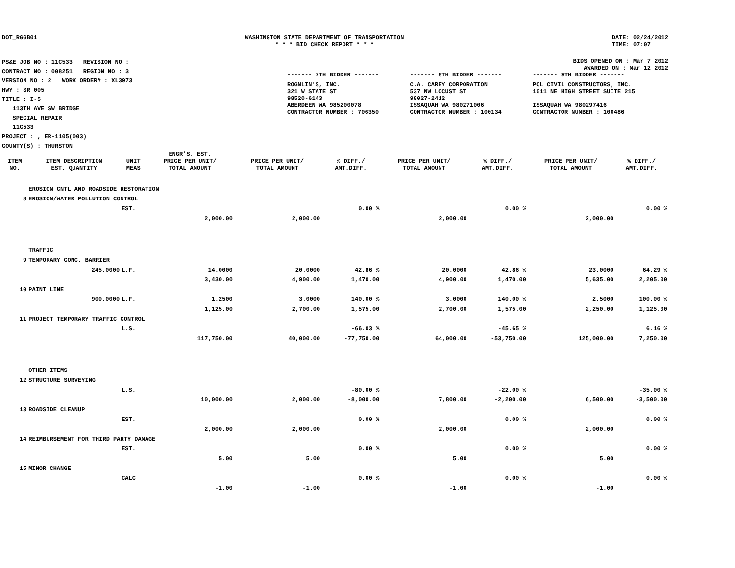DOT_RGGB01 WASHINGTON STATE DEPARTMENT OF TRANSPORTATION
* * * BID CHECK REPORT * * *
DATE: 02/24/2012
TIME: 07:07
PS&E JOB NO : 11C533 REVISION NO :
CONTRACT NO : 008251 REGION NO : 3
VERSION NO : 2 WORK ORDER# : XL3973
HWY : SR 005
TITLE : I-5
113TH AVE SW BRIDGE
SPECIAL REPAIR
11C533
PROJECT : , ER-1105(003)
COUNTY(S) : THURSTON
BIDS OPENED ON : Mar 7 2012
AWARDED ON : Mar 12 2012
| ------- 7TH BIDDER ------- | ------- 8TH BIDDER ------- | ------- 9TH BIDDER ------- |
| ROGNLIN'S, INC. 321 W STATE ST 98520-6143 ABERDEEN WA 985200078 CONTRACTOR NUMBER : 706350 | C.A. CAREY CORPORATION 537 NW LOCUST ST 98027-2412 ISSAQUAH WA 980271006 CONTRACTOR NUMBER : 100134 | PCL CIVIL CONSTRUCTORS, INC. 1011 NE HIGH STREET SUITE 215 ISSAQUAH WA 980297416 CONTRACTOR NUMBER : 100486 |
| ITEM NO. | ITEM DESCRIPTION EST. QUANTITY | UNIT MEAS | ENGR'S. EST. PRICE PER UNIT/ TOTAL AMOUNT | PRICE PER UNIT/ TOTAL AMOUNT | % DIFF./ AMT.DIFF. | PRICE PER UNIT/ TOTAL AMOUNT | % DIFF./ AMT.DIFF. | PRICE PER UNIT/ TOTAL AMOUNT | % DIFF./ AMT.DIFF. |
| --- | --- | --- | --- | --- | --- | --- | --- | --- | --- |
| | EROSION CNTL AND ROADSIDE RESTORATION | | | | | | | | |
| 8 | EROSION/WATER POLLUTION CONTROL | | | | | | | | |
| | | EST. | | | 0.00 % | | 0.00 % | | 0.00 % |
| | | | 2,000.00 | 2,000.00 | | 2,000.00 | | 2,000.00 | |
| | TRAFFIC | | | | | | | | |
| 9 | TEMPORARY CONC. BARRIER | | | | | | | | |
| | 245.0000 | L.F. | 14.0000 | 20.0000 | 42.86 % | 20.0000 | 42.86 % | 23.0000 | 64.29 % |
| | | | 3,430.00 | 4,900.00 | 1,470.00 | 4,900.00 | 1,470.00 | 5,635.00 | 2,205.00 |
| 10 | PAINT LINE | | | | | | | | |
| | 900.0000 | L.F. | 1.2500 | 3.0000 | 140.00 % | 3.0000 | 140.00 % | 2.5000 | 100.00 % |
| | | | 1,125.00 | 2,700.00 | 1,575.00 | 2,700.00 | 1,575.00 | 2,250.00 | 1,125.00 |
| 11 | PROJECT TEMPORARY TRAFFIC CONTROL | | | | | | | | |
| | | L.S. | | | -66.03 % | | -45.65 % | | 6.16 % |
| | | | 117,750.00 | 40,000.00 | -77,750.00 | 64,000.00 | -53,750.00 | 125,000.00 | 7,250.00 |
| | OTHER ITEMS | | | | | | | | |
| 12 | STRUCTURE SURVEYING | | | | | | | | |
| | | L.S. | | | -80.00 % | | -22.00 % | | -35.00 % |
| | | | 10,000.00 | 2,000.00 | -8,000.00 | 7,800.00 | -2,200.00 | 6,500.00 | -3,500.00 |
| 13 | ROADSIDE CLEANUP | | | | | | | | |
| | | EST. | | | 0.00 % | | 0.00 % | | 0.00 % |
| | | | 2,000.00 | 2,000.00 | | 2,000.00 | | 2,000.00 | |
| 14 | REIMBURSEMENT FOR THIRD PARTY DAMAGE | | | | | | | | |
| | | EST. | | | 0.00 % | | 0.00 % | | 0.00 % |
| | | | 5.00 | 5.00 | | 5.00 | | 5.00 | |
| 15 | MINOR CHANGE | | | | | | | | |
| | | CALC | | | 0.00 % | | 0.00 % | | 0.00 % |
| | | | -1.00 | -1.00 | | -1.00 | | -1.00 | |